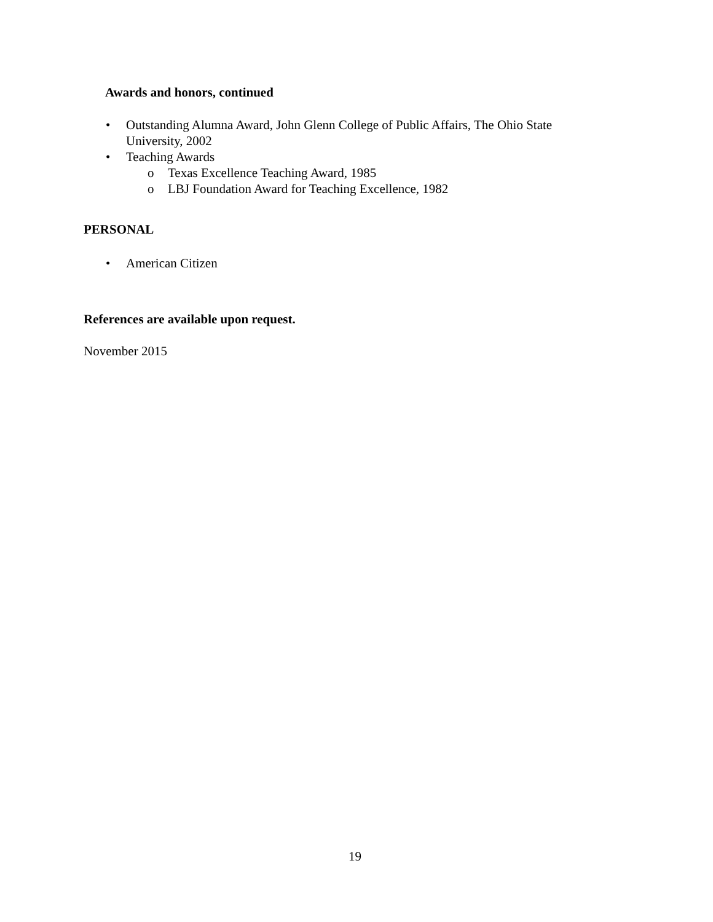Awards and honors, continued
• Outstanding Alumna Award, John Glenn College of Public Affairs, The Ohio State
University, 2002
• Teaching Awards o Texas Excellence Teaching Award, 1985
o LBJ Foundation Award for Teaching Excellence, 1982
PERSONAL
• American Citizen
References are available upon request.
November 2015
19